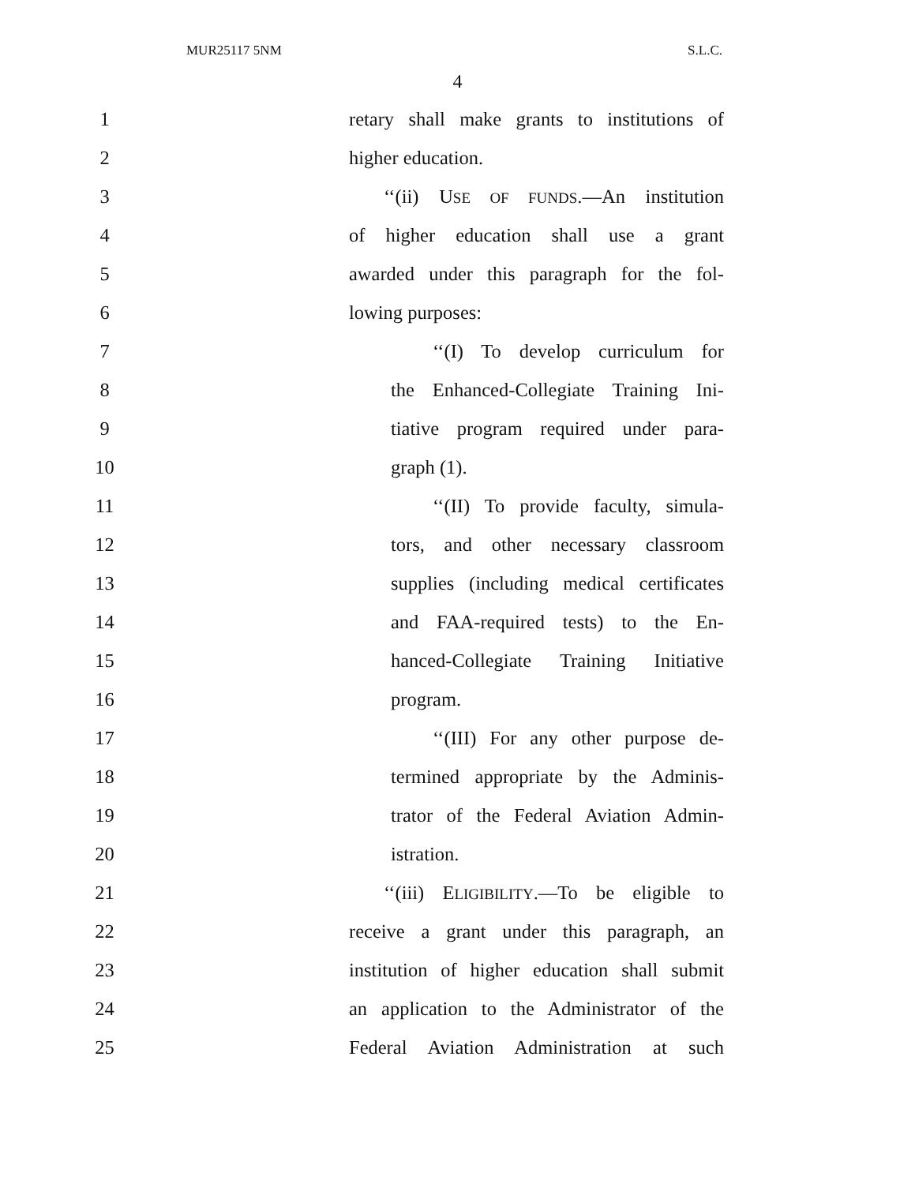MUR25117 5NM S.L.C.
4
1 retary shall make grants to institutions of
2 higher education.
3 ‘‘(ii) USE OF FUNDS.—An institution
4 of higher education shall use a grant
5 awarded under this paragraph for the fol-
6 lowing purposes:
7 ‘‘(I) To develop curriculum for
8 the Enhanced-Collegiate Training Ini-
9 tiative program required under para-
10 graph (1).
11 ‘‘(II) To provide faculty, simula-
12 tors, and other necessary classroom
13 supplies (including medical certificates
14 and FAA-required tests) to the En-
15 hanced-Collegiate Training Initiative
16 program.
17 ‘‘(III) For any other purpose de-
18 termined appropriate by the Adminis-
19 trator of the Federal Aviation Admin-
20 istration.
21 ‘‘(iii) ELIGIBILITY.—To be eligible to
22 receive a grant under this paragraph, an
23 institution of higher education shall submit
24 an application to the Administrator of the
25 Federal Aviation Administration at such